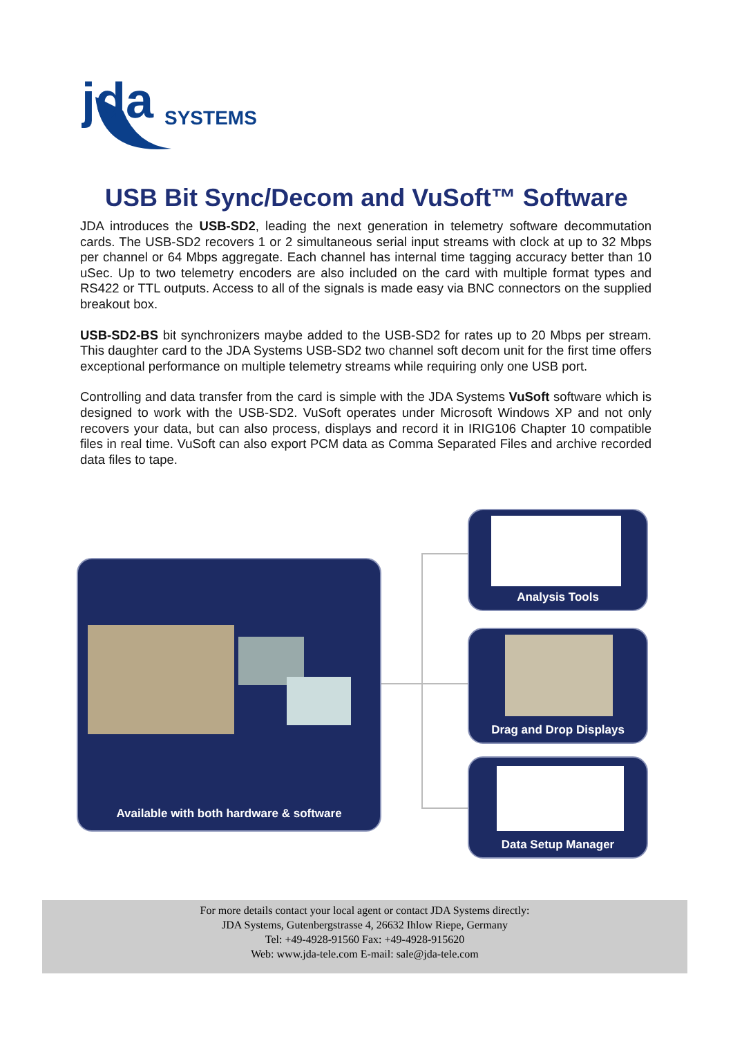jda
SYSTEMS
USB Bit Sync/Decom and VuSoft™ Software
JDA introduces the USB-SD2, leading the next generation in telemetry software decommutation cards. The USB-SD2 recovers 1 or 2 simultaneous serial input streams with clock at up to 32 Mbps per channel or 64 Mbps aggregate. Each channel has internal time tagging accuracy better than 10 uSec. Up to two telemetry encoders are also included on the card with multiple format types and RS422 or TTL outputs. Access to all of the signals is made easy via BNC connectors on the supplied breakout box.
USB-SD2-BS bit synchronizers maybe added to the USB-SD2 for rates up to 20 Mbps per stream. This daughter card to the JDA Systems USB-SD2 two channel soft decom unit for the first time offers exceptional performance on multiple telemetry streams while requiring only one USB port.
Controlling and data transfer from the card is simple with the JDA Systems VuSoft software which is designed to work with the USB-SD2. VuSoft operates under Microsoft Windows XP and not only recovers your data, but can also process, displays and record it in IRIG106 Chapter 10 compatible files in real time. VuSoft can also export PCM data as Comma Separated Files and archive recorded data files to tape.
Available with both hardware & software
Analysis Tools
Drag and Drop Displays
Data Setup Manager
For more details contact your local agent or contact JDA Systems directly:
JDA Systems, Gutenbergstrasse 4, 26632 Ihlow Riepe, Germany
Tel: +49-4928-91560 Fax: +49-4928-915620
Web: www.jda-tele.com E-mail: sale@jda-tele.com